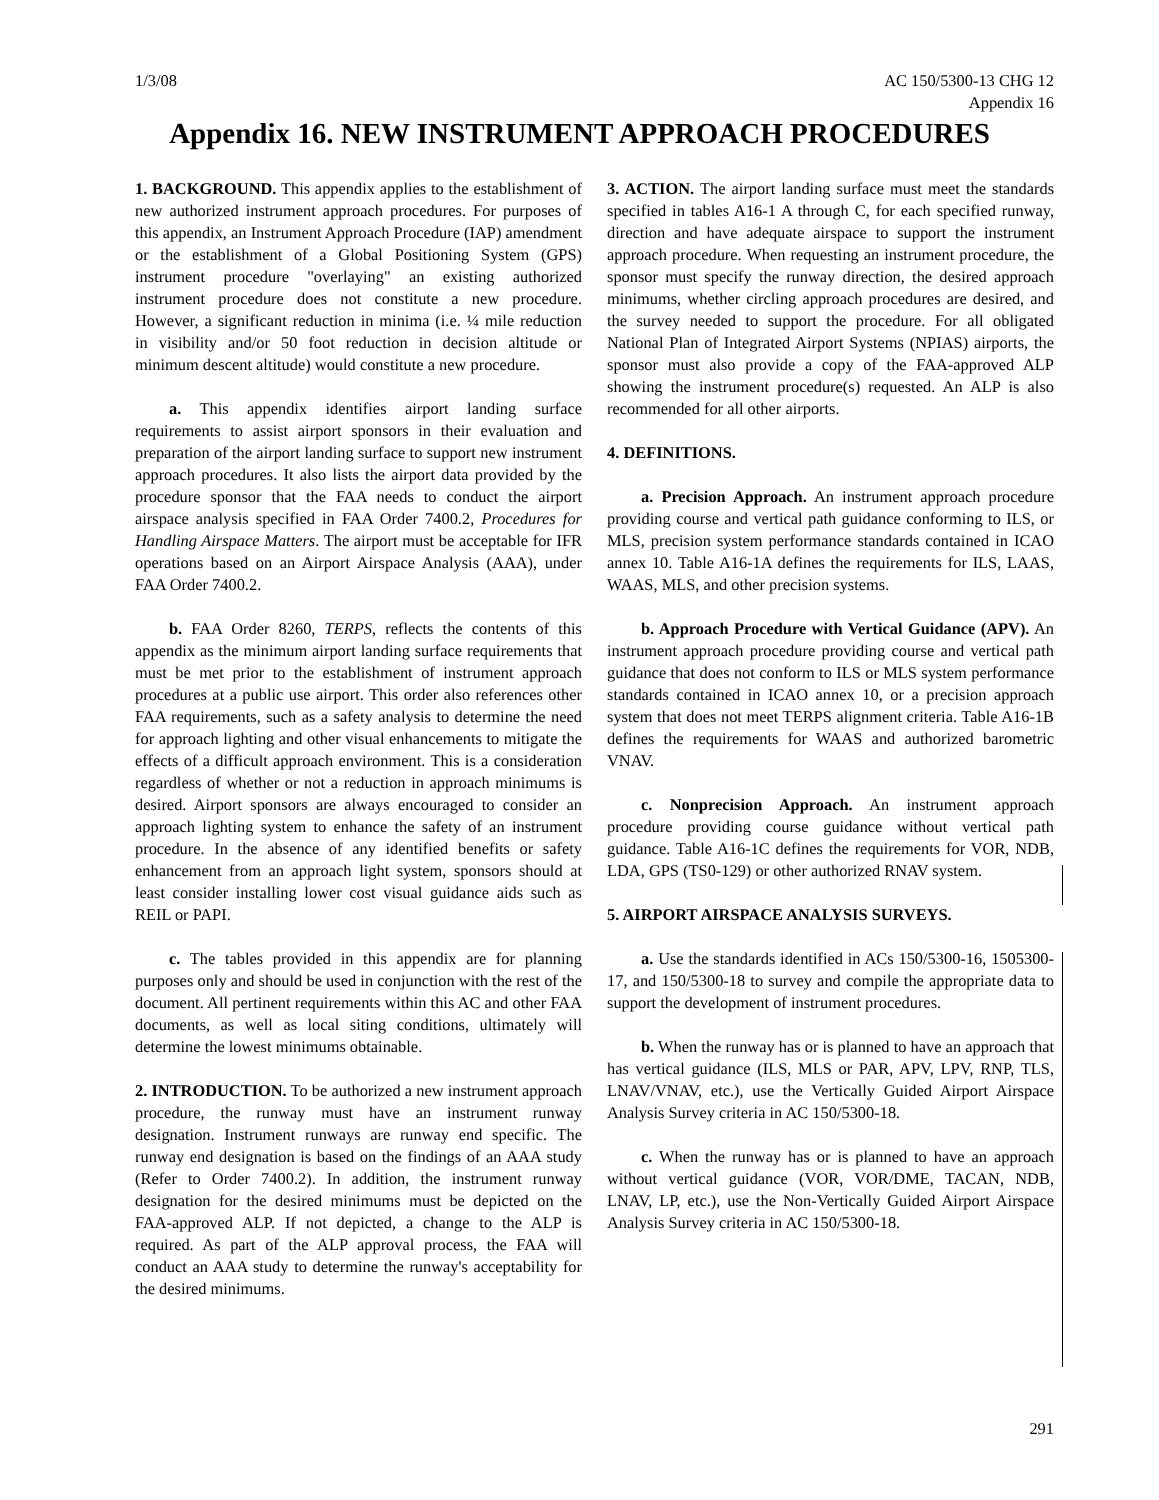1/3/08 AC 150/5300-13 CHG 12
Appendix 16
Appendix 16. NEW INSTRUMENT APPROACH PROCEDURES
1. BACKGROUND. This appendix applies to the establishment of new authorized instrument approach procedures. For purposes of this appendix, an Instrument Approach Procedure (IAP) amendment or the establishment of a Global Positioning System (GPS) instrument procedure "overlaying" an existing authorized instrument procedure does not constitute a new procedure. However, a significant reduction in minima (i.e. ¼ mile reduction in visibility and/or 50 foot reduction in decision altitude or minimum descent altitude) would constitute a new procedure.
a. This appendix identifies airport landing surface requirements to assist airport sponsors in their evaluation and preparation of the airport landing surface to support new instrument approach procedures. It also lists the airport data provided by the procedure sponsor that the FAA needs to conduct the airport airspace analysis specified in FAA Order 7400.2, Procedures for Handling Airspace Matters. The airport must be acceptable for IFR operations based on an Airport Airspace Analysis (AAA), under FAA Order 7400.2.
b. FAA Order 8260, TERPS, reflects the contents of this appendix as the minimum airport landing surface requirements that must be met prior to the establishment of instrument approach procedures at a public use airport. This order also references other FAA requirements, such as a safety analysis to determine the need for approach lighting and other visual enhancements to mitigate the effects of a difficult approach environment. This is a consideration regardless of whether or not a reduction in approach minimums is desired. Airport sponsors are always encouraged to consider an approach lighting system to enhance the safety of an instrument procedure. In the absence of any identified benefits or safety enhancement from an approach light system, sponsors should at least consider installing lower cost visual guidance aids such as REIL or PAPI.
c. The tables provided in this appendix are for planning purposes only and should be used in conjunction with the rest of the document. All pertinent requirements within this AC and other FAA documents, as well as local siting conditions, ultimately will determine the lowest minimums obtainable.
2. INTRODUCTION. To be authorized a new instrument approach procedure, the runway must have an instrument runway designation. Instrument runways are runway end specific. The runway end designation is based on the findings of an AAA study (Refer to Order 7400.2). In addition, the instrument runway designation for the desired minimums must be depicted on the FAA-approved ALP. If not depicted, a change to the ALP is required. As part of the ALP approval process, the FAA will conduct an AAA study to determine the runway's acceptability for the desired minimums.
3. ACTION. The airport landing surface must meet the standards specified in tables A16-1 A through C, for each specified runway, direction and have adequate airspace to support the instrument approach procedure. When requesting an instrument procedure, the sponsor must specify the runway direction, the desired approach minimums, whether circling approach procedures are desired, and the survey needed to support the procedure. For all obligated National Plan of Integrated Airport Systems (NPIAS) airports, the sponsor must also provide a copy of the FAA-approved ALP showing the instrument procedure(s) requested. An ALP is also recommended for all other airports.
4. DEFINITIONS.
a. Precision Approach. An instrument approach procedure providing course and vertical path guidance conforming to ILS, or MLS, precision system performance standards contained in ICAO annex 10. Table A16-1A defines the requirements for ILS, LAAS, WAAS, MLS, and other precision systems.
b. Approach Procedure with Vertical Guidance (APV). An instrument approach procedure providing course and vertical path guidance that does not conform to ILS or MLS system performance standards contained in ICAO annex 10, or a precision approach system that does not meet TERPS alignment criteria. Table A16-1B defines the requirements for WAAS and authorized barometric VNAV.
c. Nonprecision Approach. An instrument approach procedure providing course guidance without vertical path guidance. Table A16-1C defines the requirements for VOR, NDB, LDA, GPS (TS0-129) or other authorized RNAV system.
5. AIRPORT AIRSPACE ANALYSIS SURVEYS.
a. Use the standards identified in ACs 150/5300-16, 1505300-17, and 150/5300-18 to survey and compile the appropriate data to support the development of instrument procedures.
b. When the runway has or is planned to have an approach that has vertical guidance (ILS, MLS or PAR, APV, LPV, RNP, TLS, LNAV/VNAV, etc.), use the Vertically Guided Airport Airspace Analysis Survey criteria in AC 150/5300-18.
c. When the runway has or is planned to have an approach without vertical guidance (VOR, VOR/DME, TACAN, NDB, LNAV, LP, etc.), use the Non-Vertically Guided Airport Airspace Analysis Survey criteria in AC 150/5300-18.
291